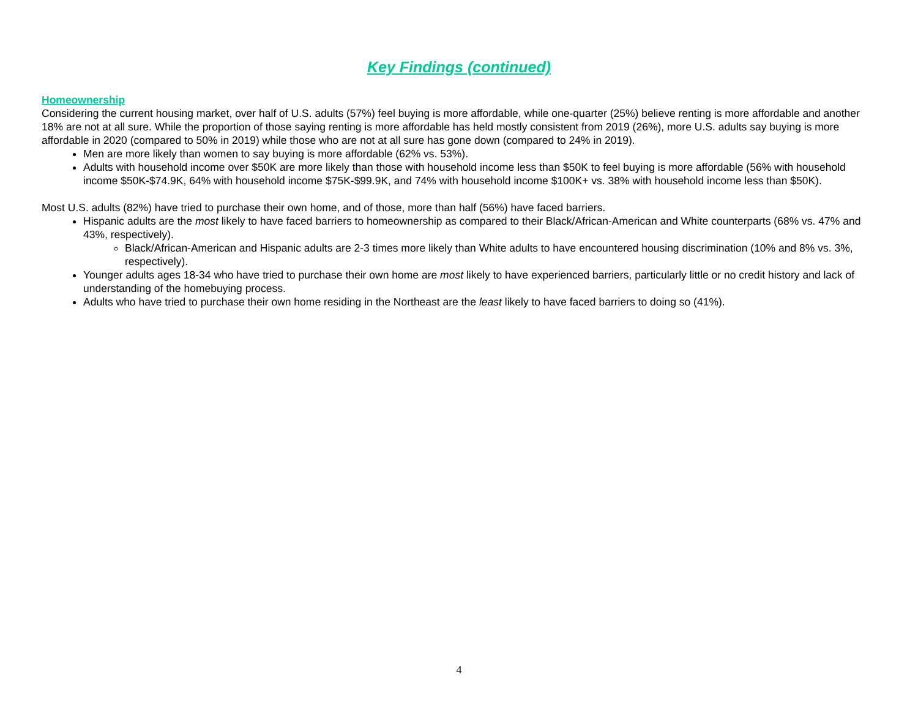Key Findings (continued)
Homeownership
Considering the current housing market, over half of U.S. adults (57%) feel buying is more affordable, while one-quarter (25%) believe renting is more affordable and another 18% are not at all sure. While the proportion of those saying renting is more affordable has held mostly consistent from 2019 (26%), more U.S. adults say buying is more affordable in 2020 (compared to 50% in 2019) while those who are not at all sure has gone down (compared to 24% in 2019).
Men are more likely than women to say buying is more affordable (62% vs. 53%).
Adults with household income over $50K are more likely than those with household income less than $50K to feel buying is more affordable (56% with household income $50K-$74.9K, 64% with household income $75K-$99.9K, and 74% with household income $100K+ vs. 38% with household income less than $50K).
Most U.S. adults (82%) have tried to purchase their own home, and of those, more than half (56%) have faced barriers.
Hispanic adults are the most likely to have faced barriers to homeownership as compared to their Black/African-American and White counterparts (68% vs. 47% and 43%, respectively).
Black/African-American and Hispanic adults are 2-3 times more likely than White adults to have encountered housing discrimination (10% and 8% vs. 3%, respectively).
Younger adults ages 18-34 who have tried to purchase their own home are most likely to have experienced barriers, particularly little or no credit history and lack of understanding of the homebuying process.
Adults who have tried to purchase their own home residing in the Northeast are the least likely to have faced barriers to doing so (41%).
4